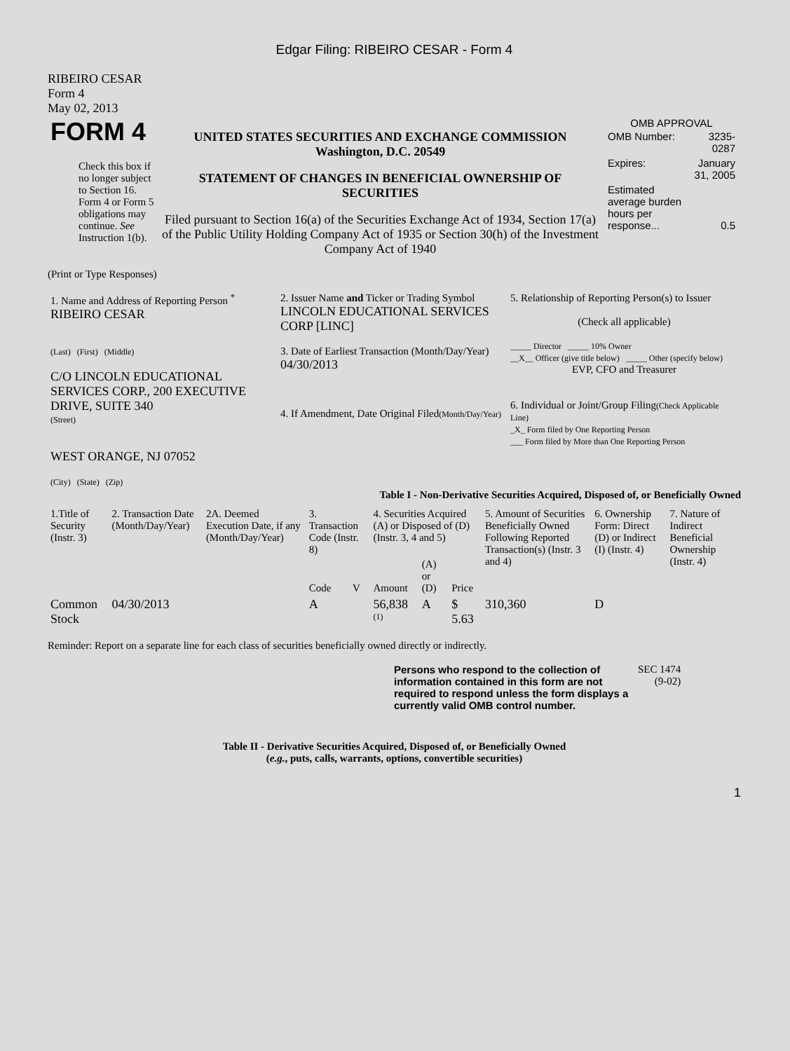Edgar Filing: RIBEIRO CESAR - Form 4
RIBEIRO CESAR
Form 4
May 02, 2013
| FORM 4 Check this box if no longer subject to Section 16. Form 4 or Form 5 obligations may continue. See Instruction 1(b). | UNITED STATES SECURITIES AND EXCHANGE COMMISSION Washington, D.C. 20549 STATEMENT OF CHANGES IN BENEFICIAL OWNERSHIP OF SECURITIES Filed pursuant to Section 16(a) of the Securities Exchange Act of 1934, Section 17(a) of the Public Utility Holding Company Act of 1935 or Section 30(h) of the Investment Company Act of 1940 | OMB APPROVAL / OMB Number: / 3235-0287 / / Expires: / January 31, 2005 / / Estimated average burden hours per response... / 0.5 / |
(Print or Type Responses)
| 1. Name and Address of Reporting Person <sup>*</sup> RIBEIRO CESAR (Last) (First) (Middle) C/O LINCOLN EDUCATIONAL SERVICES CORP., 200 EXECUTIVE DRIVE, SUITE 340 (Street) WEST ORANGE, NJ 07052 (City) (State) (Zip) | 2. Issuer Name and Ticker or Trading Symbol LINCOLN EDUCATIONAL SERVICES CORP [LINC] 3. Date of Earliest Transaction (Month/Day/Year) 04/30/2013 4. If Amendment, Date Original Filed (Month/Day/Year) | 5. Relationship of Reporting Person(s) to Issuer (Check all applicable) _____ Director _____ 10% Owner __X__ Officer (give title below) _____ Other (specify below) EVP, CFO and Treasurer 6. Individual or Joint/Group Filing (Check Applicable Line) _X_ Form filed by One Reporting Person ___ Form filed by More than One Reporting Person |
Table I - Non-Derivative Securities Acquired, Disposed of, or Beneficially Owned
| 1.Title of Security (Instr. 3) | 2. Transaction Date (Month/Day/Year) | 2A. Deemed Execution Date, if any (Month/Day/Year) | 3. Transaction Code (Instr. 8) | | 4. Securities Acquired (A) or Disposed of (D) (Instr. 3, 4 and 5) | | | 5. Amount of Securities Beneficially Owned Following Reported Transaction(s) (Instr. 3 and 4) | 6. Ownership Form: Direct (D) or Indirect (I) (Instr. 4) | 7. Nature of Indirect Beneficial Ownership (Instr. 4) |
| --- | --- | --- | --- | --- | --- | --- | --- | --- | --- | --- |
| | | | Code | V | Amount | (A) or (D) | Price | | | |
| Common Stock | 04/30/2013 | | A | | 56,838 <sup>(1)</sup> | A | $ 5.63 | 310,360 | D | |
Reminder: Report on a separate line for each class of securities beneficially owned directly or indirectly.
| Persons who respond to the collection of information contained in this form are not required to respond unless the form displays a currently valid OMB control number. | SEC 1474 (9-02) |
Table II - Derivative Securities Acquired, Disposed of, or Beneficially Owned
(e.g., puts, calls, warrants, options, convertible securities)
1